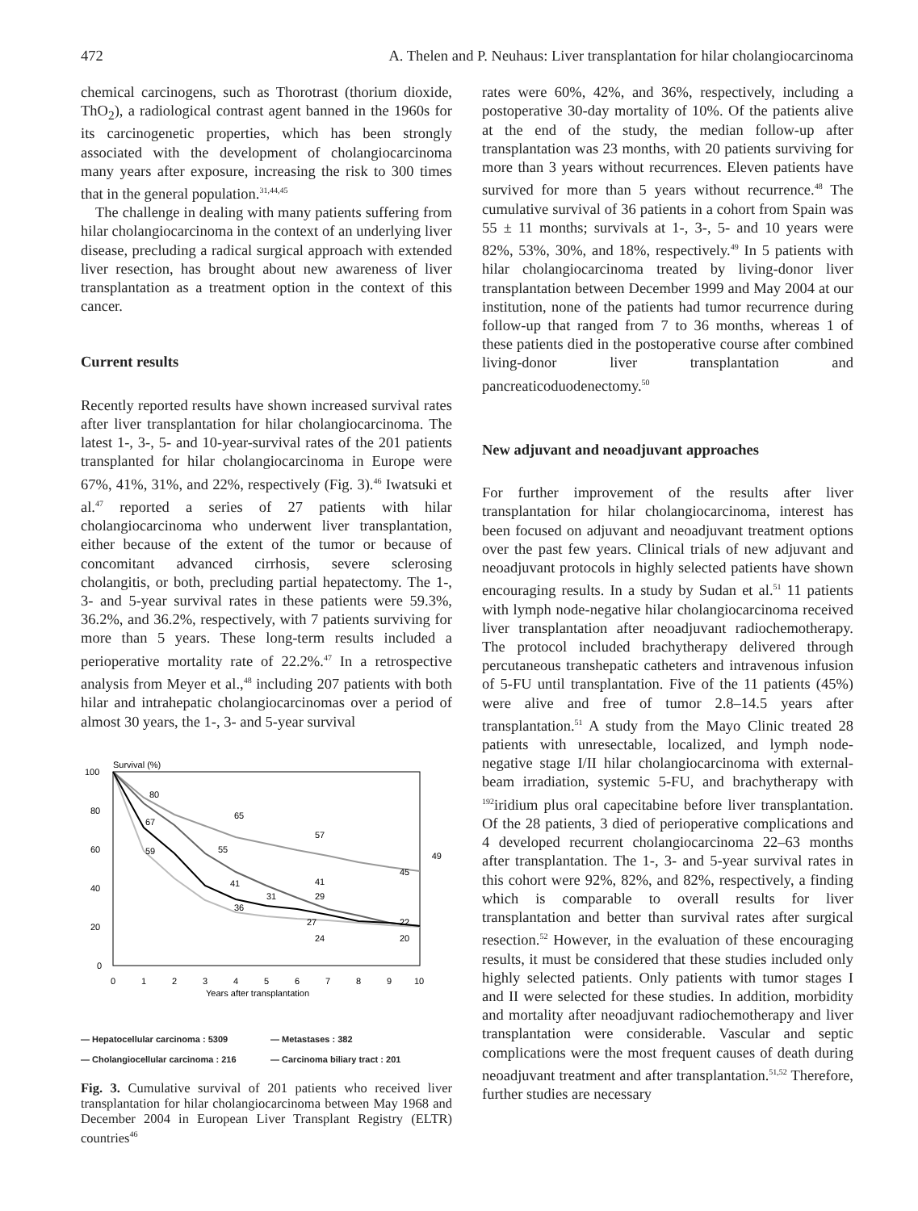472 A. Thelen and P. Neuhaus: Liver transplantation for hilar cholangiocarcinoma
chemical carcinogens, such as Thorotrast (thorium dioxide, ThO<sub>2</sub>), a radiological contrast agent banned in the 1960s for its carcinogenetic properties, which has been strongly associated with the development of cholangiocarcinoma many years after exposure, increasing the risk to 300 times that in the general population.<sup>31,44,45</sup>
The challenge in dealing with many patients suffering from hilar cholangiocarcinoma in the context of an underlying liver disease, precluding a radical surgical approach with extended liver resection, has brought about new awareness of liver transplantation as a treatment option in the context of this cancer.
Current results
Recently reported results have shown increased survival rates after liver transplantation for hilar cholangiocarcinoma. The latest 1-, 3-, 5- and 10-year-survival rates of the 201 patients transplanted for hilar cholangiocarcinoma in Europe were 67%, 41%, 31%, and 22%, respectively (Fig. 3).<sup>46</sup> Iwatsuki et al.<sup>47</sup> reported a series of 27 patients with hilar cholangiocarcinoma who underwent liver transplantation, either because of the extent of the tumor or because of concomitant advanced cirrhosis, severe sclerosing cholangitis, or both, precluding partial hepatectomy. The 1-, 3- and 5-year survival rates in these patients were 59.3%, 36.2%, and 36.2%, respectively, with 7 patients surviving for more than 5 years. These long-term results included a perioperative mortality rate of 22.2%.<sup>47</sup> In a retrospective analysis from Meyer et al.,<sup>48</sup> including 207 patients with both hilar and intrahepatic cholangiocarcinomas over a period of almost 30 years, the 1-, 3- and 5-year survival
Survival (%)
100
80
60
40
20
0
0
1
2
3
4
5
6
7
8
9
10
Years after transplantation
80
65
57
49
45
67
55
59
41
41
31
29
36
27
24
22
20
— Hepatocellular carcinoma : 5309 — Metastases : 382 — Cholangiocellular carcinoma : 216 — Carcinoma biliary tract : 201
Fig. 3. Cumulative survival of 201 patients who received liver transplantation for hilar cholangiocarcinoma between May 1968 and December 2004 in European Liver Transplant Registry (ELTR) countries<sup>46</sup>
rates were 60%, 42%, and 36%, respectively, including a postoperative 30-day mortality of 10%. Of the patients alive at the end of the study, the median follow-up after transplantation was 23 months, with 20 patients surviving for more than 3 years without recurrences. Eleven patients have survived for more than 5 years without recurrence.<sup>48</sup> The cumulative survival of 36 patients in a cohort from Spain was 55 ± 11 months; survivals at 1-, 3-, 5- and 10 years were 82%, 53%, 30%, and 18%, respectively.<sup>49</sup> In 5 patients with hilar cholangiocarcinoma treated by living-donor liver transplantation between December 1999 and May 2004 at our institution, none of the patients had tumor recurrence during follow-up that ranged from 7 to 36 months, whereas 1 of these patients died in the postoperative course after combined living-donor liver transplantation and pancreaticoduodenectomy.<sup>50</sup>
New adjuvant and neoadjuvant approaches
For further improvement of the results after liver transplantation for hilar cholangiocarcinoma, interest has been focused on adjuvant and neoadjuvant treatment options over the past few years. Clinical trials of new adjuvant and neoadjuvant protocols in highly selected patients have shown encouraging results. In a study by Sudan et al.<sup>51</sup> 11 patients with lymph node-negative hilar cholangiocarcinoma received liver transplantation after neoadjuvant radiochemotherapy. The protocol included brachytherapy delivered through percutaneous transhepatic catheters and intravenous infusion of 5-FU until transplantation. Five of the 11 patients (45%) were alive and free of tumor 2.8–14.5 years after transplantation.<sup>51</sup> A study from the Mayo Clinic treated 28 patients with unresectable, localized, and lymph node-negative stage I/II hilar cholangiocarcinoma with external-beam irradiation, systemic 5-FU, and brachytherapy with <sup>192</sup>iridium plus oral capecitabine before liver transplantation. Of the 28 patients, 3 died of perioperative complications and 4 developed recurrent cholangiocarcinoma 22–63 months after transplantation. The 1-, 3- and 5-year survival rates in this cohort were 92%, 82%, and 82%, respectively, a finding which is comparable to overall results for liver transplantation and better than survival rates after surgical resection.<sup>52</sup> However, in the evaluation of these encouraging results, it must be considered that these studies included only highly selected patients. Only patients with tumor stages I and II were selected for these studies. In addition, morbidity and mortality after neoadjuvant radiochemotherapy and liver transplantation were considerable. Vascular and septic complications were the most frequent causes of death during neoadjuvant treatment and after transplantation.<sup>51,52</sup> Therefore, further studies are necessary